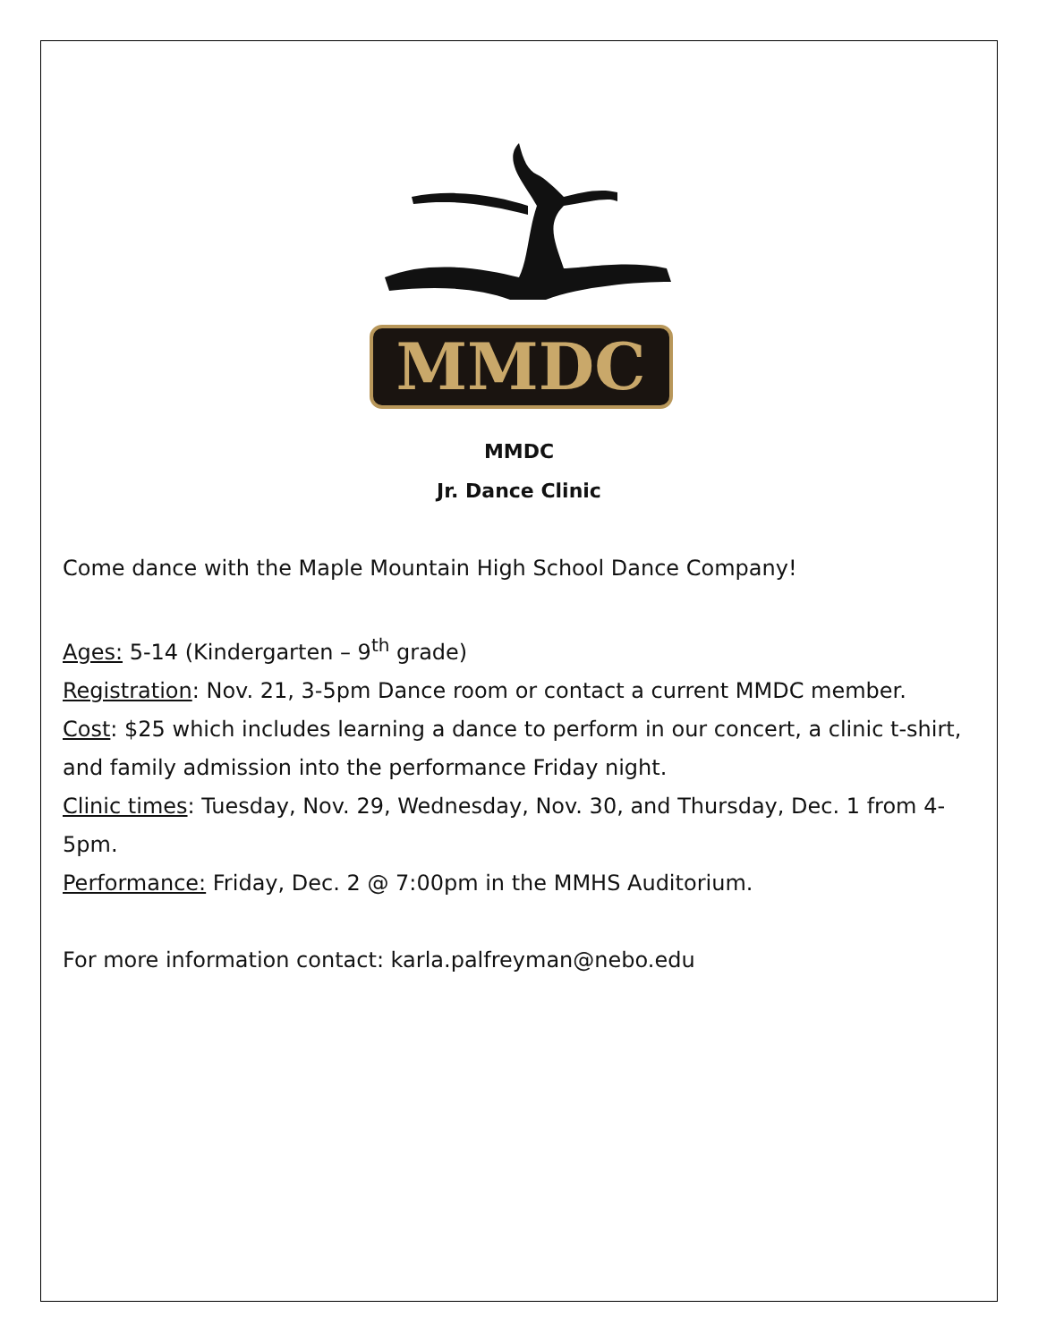MMDC
MMDC
Jr. Dance Clinic
Come dance with the Maple Mountain High School Dance Company!
Ages: 5-14 (Kindergarten – 9<sup>th</sup> grade)
Registration: Nov. 21, 3-5pm Dance room or contact a current MMDC member.
Cost: $25 which includes learning a dance to perform in our concert, a clinic t-shirt, and family admission into the performance Friday night.
Clinic times: Tuesday, Nov. 29, Wednesday, Nov. 30, and Thursday, Dec. 1 from 4-5pm.
Performance: Friday, Dec. 2 @ 7:00pm in the MMHS Auditorium.
For more information contact: karla.palfreyman@nebo.edu